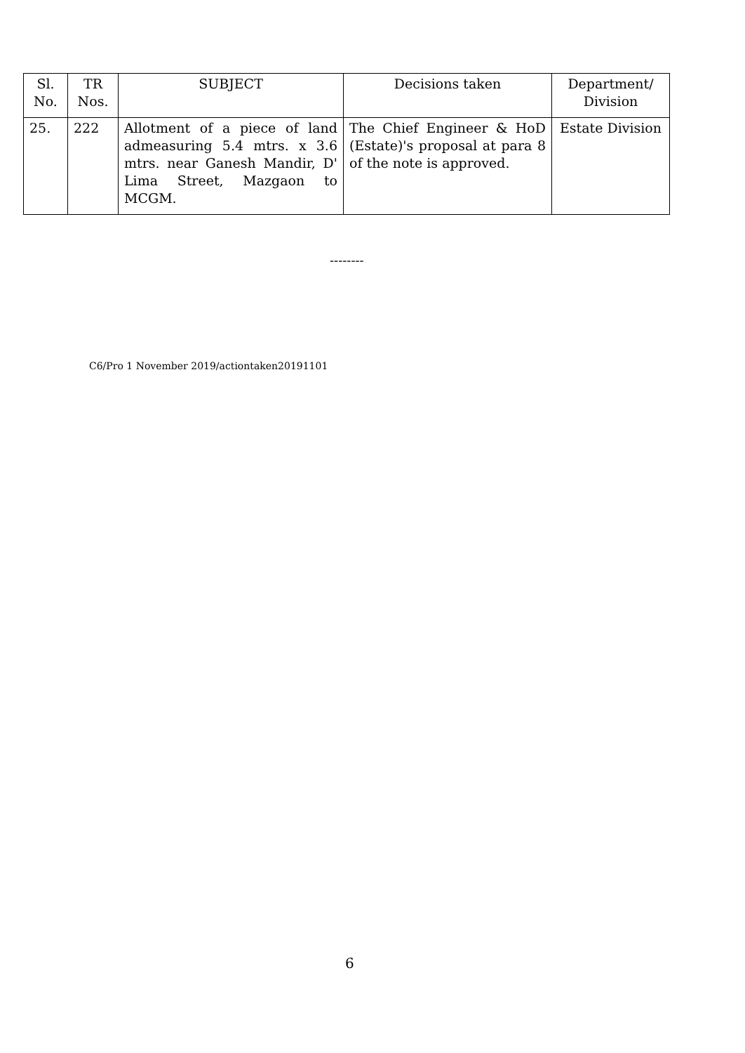| Sl. No. | TR Nos. | SUBJECT | Decisions taken | Department/ Division |
| --- | --- | --- | --- | --- |
| 25. | 222 | Allotment of a piece of land admeasuring 5.4 mtrs. x 3.6 mtrs. near Ganesh Mandir, D' Lima Street, Mazgaon to MCGM. | The Chief Engineer & HoD (Estate)'s proposal at para 8 of the note is approved. | Estate Division |
--------
C6/Pro 1 November 2019/actiontaken20191101
6